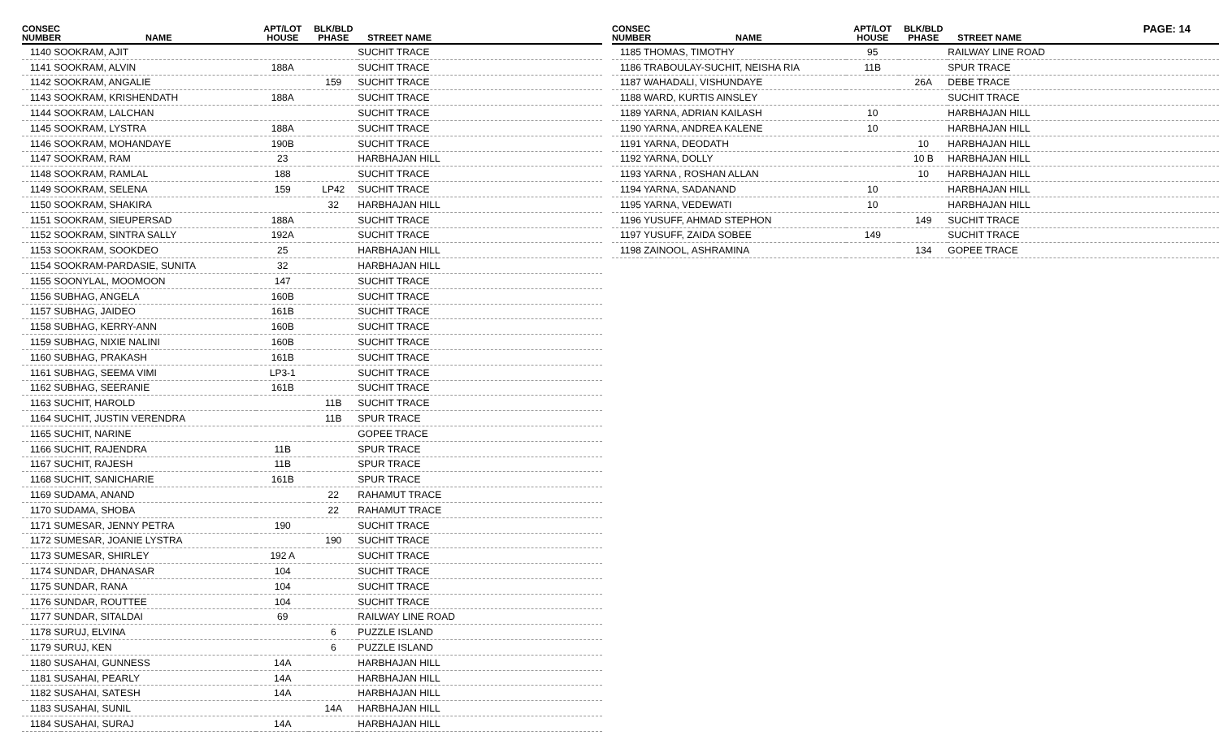PAGE: 14
| CONSEC NUMBER | NAME | APT/LOT HOUSE | BLK/BLD PHASE | STREET NAME |
| --- | --- | --- | --- | --- |
| 1140 SOOKRAM, AJIT | | | | SUCHIT TRACE |
| 1141 SOOKRAM, ALVIN | | 188A | | SUCHIT TRACE |
| 1142 SOOKRAM, ANGALIE | | | 159 | SUCHIT TRACE |
| 1143 SOOKRAM, KRISHENDATH | | 188A | | SUCHIT TRACE |
| 1144 SOOKRAM, LALCHAN | | | | SUCHIT TRACE |
| 1145 SOOKRAM, LYSTRA | | 188A | | SUCHIT TRACE |
| 1146 SOOKRAM, MOHANDAYE | | 190B | | SUCHIT TRACE |
| 1147 SOOKRAM, RAM | | 23 | | HARBHAJAN HILL |
| 1148 SOOKRAM, RAMLAL | | 188 | | SUCHIT TRACE |
| 1149 SOOKRAM, SELENA | | 159 | LP42 | SUCHIT TRACE |
| 1150 SOOKRAM, SHAKIRA | | | 32 | HARBHAJAN HILL |
| 1151 SOOKRAM, SIEUPERSAD | | 188A | | SUCHIT TRACE |
| 1152 SOOKRAM, SINTRA SALLY | | 192A | | SUCHIT TRACE |
| 1153 SOOKRAM, SOOKDEO | | 25 | | HARBHAJAN HILL |
| 1154 SOOKRAM-PARDASIE, SUNITA | | 32 | | HARBHAJAN HILL |
| 1155 SOONYLAL, MOOMOON | | 147 | | SUCHIT TRACE |
| 1156 SUBHAG, ANGELA | | 160B | | SUCHIT TRACE |
| 1157 SUBHAG, JAIDEO | | 161B | | SUCHIT TRACE |
| 1158 SUBHAG, KERRY-ANN | | 160B | | SUCHIT TRACE |
| 1159 SUBHAG, NIXIE NALINI | | 160B | | SUCHIT TRACE |
| 1160 SUBHAG, PRAKASH | | 161B | | SUCHIT TRACE |
| 1161 SUBHAG, SEEMA VIMI | | LP3-1 | | SUCHIT TRACE |
| 1162 SUBHAG, SEERANIE | | 161B | | SUCHIT TRACE |
| 1163 SUCHIT, HAROLD | | | 11B | SUCHIT TRACE |
| 1164 SUCHIT, JUSTIN VERENDRA | | | 11B | SPUR TRACE |
| 1165 SUCHIT, NARINE | | | | GOPEE TRACE |
| 1166 SUCHIT, RAJENDRA | | 11B | | SPUR TRACE |
| 1167 SUCHIT, RAJESH | | 11B | | SPUR TRACE |
| 1168 SUCHIT, SANICHARIE | | 161B | | SPUR TRACE |
| 1169 SUDAMA, ANAND | | | 22 | RAHAMUT TRACE |
| 1170 SUDAMA, SHOBA | | | 22 | RAHAMUT TRACE |
| 1171 SUMESAR, JENNY PETRA | | 190 | | SUCHIT TRACE |
| 1172 SUMESAR, JOANIE LYSTRA | | | 190 | SUCHIT TRACE |
| 1173 SUMESAR, SHIRLEY | | 192 A | | SUCHIT TRACE |
| 1174 SUNDAR, DHANASAR | | 104 | | SUCHIT TRACE |
| 1175 SUNDAR, RANA | | 104 | | SUCHIT TRACE |
| 1176 SUNDAR, ROUTTEE | | 104 | | SUCHIT TRACE |
| 1177 SUNDAR, SITALDAI | | 69 | | RAILWAY LINE ROAD |
| 1178 SURUJ, ELVINA | | | 6 | PUZZLE ISLAND |
| 1179 SURUJ, KEN | | | 6 | PUZZLE ISLAND |
| 1180 SUSAHAI, GUNNESS | | 14A | | HARBHAJAN HILL |
| 1181 SUSAHAI, PEARLY | | 14A | | HARBHAJAN HILL |
| 1182 SUSAHAI, SATESH | | 14A | | HARBHAJAN HILL |
| 1183 SUSAHAI, SUNIL | | | 14A | HARBHAJAN HILL |
| 1184 SUSAHAI, SURAJ | | 14A | | HARBHAJAN HILL |
| CONSEC NUMBER | NAME | APT/LOT HOUSE | BLK/BLD PHASE | STREET NAME |
| --- | --- | --- | --- | --- |
| 1185 THOMAS, TIMOTHY | | 95 | | RAILWAY LINE ROAD |
| 1186 TRABOULAY-SUCHIT, NEISHA RIA | | 11B | | SPUR TRACE |
| 1187 WAHADALI, VISHUNDAYE | | | 26A | DEBE TRACE |
| 1188 WARD, KURTIS AINSLEY | | | | SUCHIT TRACE |
| 1189 YARNA, ADRIAN KAILASH | | 10 | | HARBHAJAN HILL |
| 1190 YARNA, ANDREA KALENE | | 10 | | HARBHAJAN HILL |
| 1191 YARNA, DEODATH | | | 10 | HARBHAJAN HILL |
| 1192 YARNA, DOLLY | | | 10 B | HARBHAJAN HILL |
| 1193 YARNA , ROSHAN ALLAN | | | 10 | HARBHAJAN HILL |
| 1194 YARNA, SADANAND | | 10 | | HARBHAJAN HILL |
| 1195 YARNA, VEDEWATI | | 10 | | HARBHAJAN HILL |
| 1196 YUSUFF, AHMAD STEPHON | | | 149 | SUCHIT TRACE |
| 1197 YUSUFF, ZAIDA SOBEE | | 149 | | SUCHIT TRACE |
| 1198 ZAINOOL, ASHRAMINA | | | 134 | GOPEE TRACE |